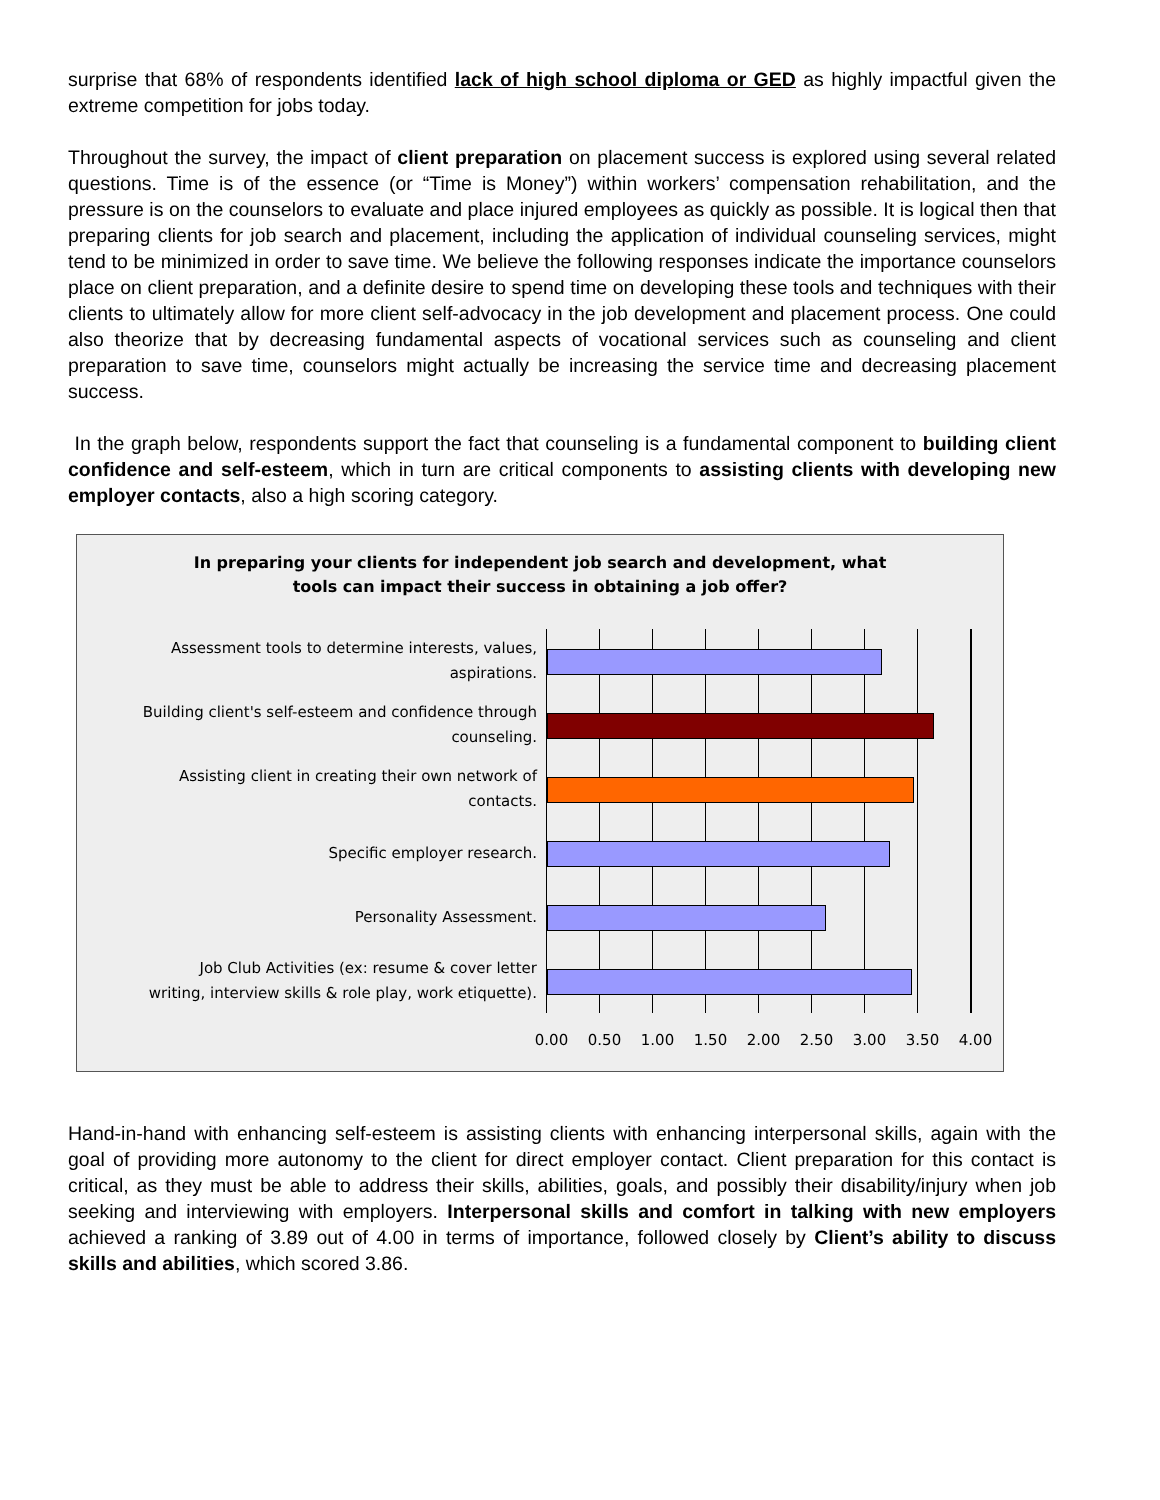surprise that 68% of respondents identified lack of high school diploma or GED as highly impactful given the extreme competition for jobs today.
Throughout the survey, the impact of client preparation on placement success is explored using several related questions. Time is of the essence (or “Time is Money”) within workers’ compensation rehabilitation, and the pressure is on the counselors to evaluate and place injured employees as quickly as possible. It is logical then that preparing clients for job search and placement, including the application of individual counseling services, might tend to be minimized in order to save time. We believe the following responses indicate the importance counselors place on client preparation, and a definite desire to spend time on developing these tools and techniques with their clients to ultimately allow for more client self-advocacy in the job development and placement process. One could also theorize that by decreasing fundamental aspects of vocational services such as counseling and client preparation to save time, counselors might actually be increasing the service time and decreasing placement success.
In the graph below, respondents support the fact that counseling is a fundamental component to building client confidence and self-esteem, which in turn are critical components to assisting clients with developing new employer contacts, also a high scoring category.
In preparing your clients for independent job search and development, what
tools can impact their success in obtaining a job offer?
Assessment tools to determine interests, values,
aspirations.
Building client's self-esteem and confidence through
counseling.
Assisting client in creating their own network of
contacts.
Specific employer research.
Personality Assessment.
Job Club Activities (ex: resume & cover letter
writing, interview skills & role play, work etiquette).
0.00 0.50 1.00 1.50 2.00 2.50 3.00 3.50 4.00
Hand-in-hand with enhancing self-esteem is assisting clients with enhancing interpersonal skills, again with the goal of providing more autonomy to the client for direct employer contact. Client preparation for this contact is critical, as they must be able to address their skills, abilities, goals, and possibly their disability/injury when job seeking and interviewing with employers. Interpersonal skills and comfort in talking with new employers achieved a ranking of 3.89 out of 4.00 in terms of importance, followed closely by Client’s ability to discuss skills and abilities, which scored 3.86.